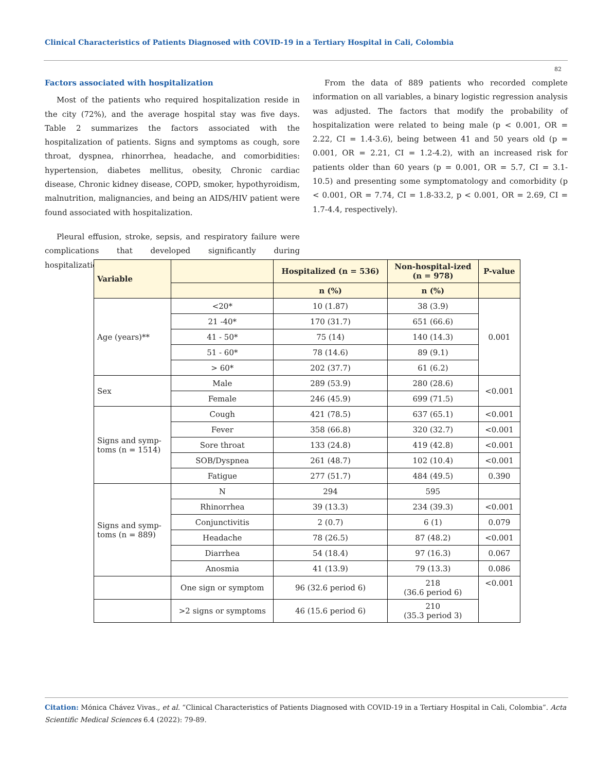Clinical Characteristics of Patients Diagnosed with COVID-19 in a Tertiary Hospital in Cali, Colombia
82
Factors associated with hospitalization
Most of the patients who required hospitalization reside in the city (72%), and the average hospital stay was five days. Table 2 summarizes the factors associated with the hospitalization of patients. Signs and symptoms as cough, sore throat, dyspnea, rhinorrhea, headache, and comorbidities: hypertension, diabetes mellitus, obesity, Chronic cardiac disease, Chronic kidney disease, COPD, smoker, hypothyroidism, malnutrition, malignancies, and being an AIDS/HIV patient were found associated with hospitalization.
Pleural effusion, stroke, sepsis, and respiratory failure were complications that developed significantly during hospitalization.
From the data of 889 patients who recorded complete information on all variables, a binary logistic regression analysis was adjusted. The factors that modify the probability of hospitalization were related to being male (p < 0.001, OR = 2.22, CI = 1.4-3.6), being between 41 and 50 years old (p = 0.001, OR = 2.21, CI = 1.2-4.2), with an increased risk for patients older than 60 years (p = 0.001, OR = 5.7, CI = 3.1-10.5) and presenting some symptomatology and comorbidity (p < 0.001, OR = 7.74, CI = 1.8-33.2, p < 0.001, OR = 2.69, CI = 1.7-4.4, respectively).
| Variable | | Hospitalized (n = 536) | Non-hospital-ized (n = 978) | P-value |
| --- | --- | --- | --- | --- |
| | | n (%) | n (%) | |
| Age (years)** | <20* | 10 (1.87) | 38 (3.9) | 0.001 |
| | 21 -40* | 170 (31.7) | 651 (66.6) | |
| | 41 - 50* | 75 (14) | 140 (14.3) | |
| | 51 - 60* | 78 (14.6) | 89 (9.1) | |
| | > 60* | 202 (37.7) | 61 (6.2) | |
| Sex | Male | 289 (53.9) | 280 (28.6) | <0.001 |
| | Female | 246 (45.9) | 699 (71.5) | |
| Signs and symp- toms (n = 1514) | Cough | 421 (78.5) | 637 (65.1) | <0.001 |
| | Fever | 358 (66.8) | 320 (32.7) | <0.001 |
| | Sore throat | 133 (24.8) | 419 (42.8) | <0.001 |
| | SOB/Dyspnea | 261 (48.7) | 102 (10.4) | <0.001 |
| | Fatigue | 277 (51.7) | 484 (49.5) | 0.390 |
| Signs and symp- toms (n = 889) | N | 294 | 595 | |
| | Rhinorrhea | 39 (13.3) | 234 (39.3) | <0.001 |
| | Conjunctivitis | 2 (0.7) | 6 (1) | 0.079 |
| | Headache | 78 (26.5) | 87 (48.2) | <0.001 |
| | Diarrhea | 54 (18.4) | 97 (16.3) | 0.067 |
| | Anosmia | 41 (13.9) | 79 (13.3) | 0.086 |
| | One sign or symptom | 96 (32.6 period 6) | 218 (36.6 period 6) | <0.001 |
| | >2 signs or symptoms | 46 (15.6 period 6) | 210 (35.3 period 3) | |
Citation: Mónica Chávez Vivas., et al. “Clinical Characteristics of Patients Diagnosed with COVID-19 in a Tertiary Hospital in Cali, Colombia”. Acta Scientific Medical Sciences 6.4 (2022): 79-89.